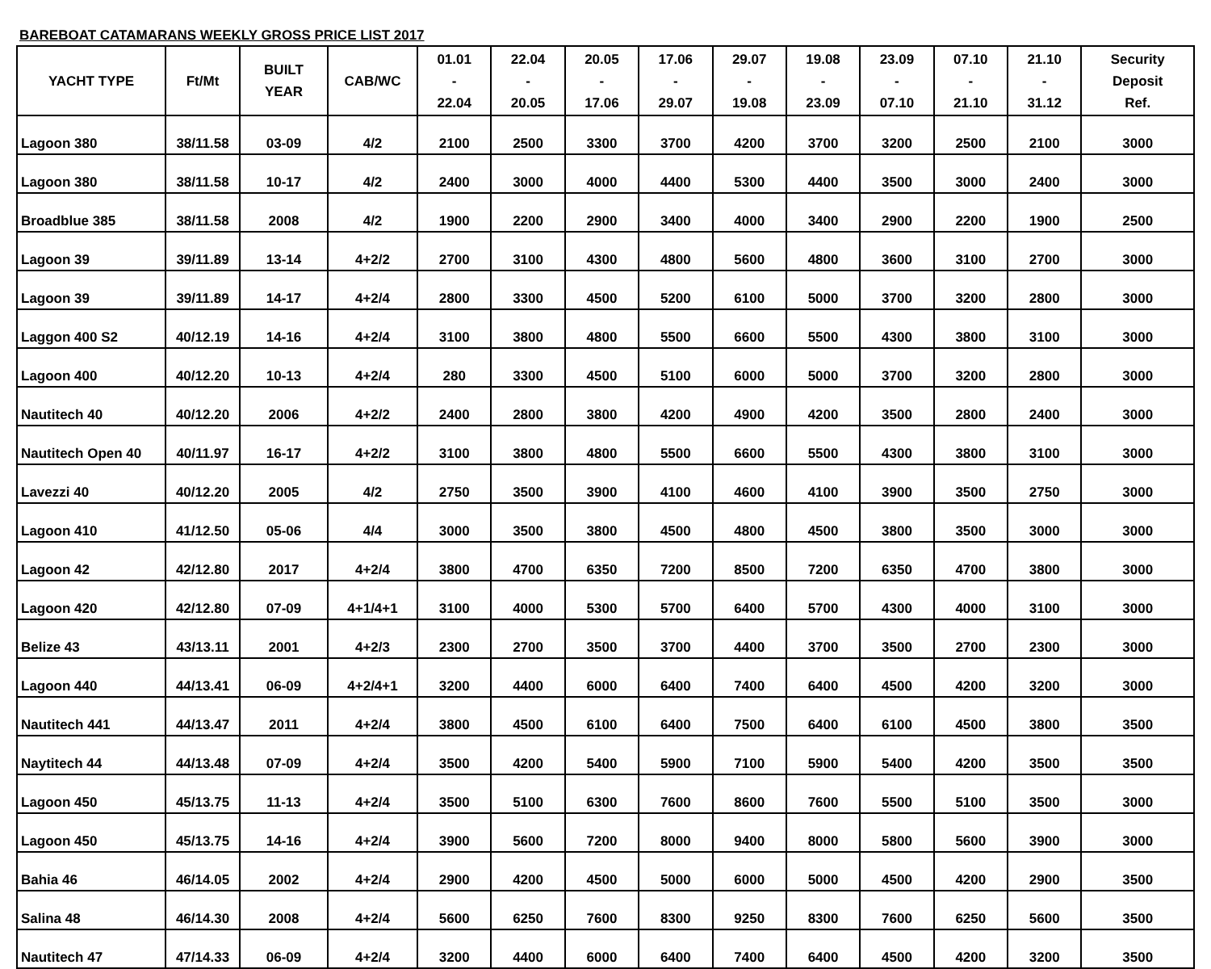BAREBOAT CATAMARANS WEEKLY GROSS PRICE LIST 2017
| YACHT TYPE | Ft/Mt | BUILT YEAR | CAB/WC | 01.01 - 22.04 | 22.04 - 20.05 | 20.05 - 17.06 | 17.06 - 29.07 | 29.07 - 19.08 | 19.08 - 23.09 | 23.09 - 07.10 | 07.10 - 21.10 | 21.10 - 31.12 | Security Deposit Ref. |
| --- | --- | --- | --- | --- | --- | --- | --- | --- | --- | --- | --- | --- | --- |
| Lagoon 380 | 38/11.58 | 03-09 | 4/2 | 2100 | 2500 | 3300 | 3700 | 4200 | 3700 | 3200 | 2500 | 2100 | 3000 |
| Lagoon 380 | 38/11.58 | 10-17 | 4/2 | 2400 | 3000 | 4000 | 4400 | 5300 | 4400 | 3500 | 3000 | 2400 | 3000 |
| Broadblue 385 | 38/11.58 | 2008 | 4/2 | 1900 | 2200 | 2900 | 3400 | 4000 | 3400 | 2900 | 2200 | 1900 | 2500 |
| Lagoon 39 | 39/11.89 | 13-14 | 4+2/2 | 2700 | 3100 | 4300 | 4800 | 5600 | 4800 | 3600 | 3100 | 2700 | 3000 |
| Lagoon 39 | 39/11.89 | 14-17 | 4+2/4 | 2800 | 3300 | 4500 | 5200 | 6100 | 5000 | 3700 | 3200 | 2800 | 3000 |
| Laggon 400 S2 | 40/12.19 | 14-16 | 4+2/4 | 3100 | 3800 | 4800 | 5500 | 6600 | 5500 | 4300 | 3800 | 3100 | 3000 |
| Lagoon 400 | 40/12.20 | 10-13 | 4+2/4 | 280 | 3300 | 4500 | 5100 | 6000 | 5000 | 3700 | 3200 | 2800 | 3000 |
| Nautitech 40 | 40/12.20 | 2006 | 4+2/2 | 2400 | 2800 | 3800 | 4200 | 4900 | 4200 | 3500 | 2800 | 2400 | 3000 |
| Nautitech Open 40 | 40/11.97 | 16-17 | 4+2/2 | 3100 | 3800 | 4800 | 5500 | 6600 | 5500 | 4300 | 3800 | 3100 | 3000 |
| Lavezzi 40 | 40/12.20 | 2005 | 4/2 | 2750 | 3500 | 3900 | 4100 | 4600 | 4100 | 3900 | 3500 | 2750 | 3000 |
| Lagoon 410 | 41/12.50 | 05-06 | 4/4 | 3000 | 3500 | 3800 | 4500 | 4800 | 4500 | 3800 | 3500 | 3000 | 3000 |
| Lagoon 42 | 42/12.80 | 2017 | 4+2/4 | 3800 | 4700 | 6350 | 7200 | 8500 | 7200 | 6350 | 4700 | 3800 | 3000 |
| Lagoon 420 | 42/12.80 | 07-09 | 4+1/4+1 | 3100 | 4000 | 5300 | 5700 | 6400 | 5700 | 4300 | 4000 | 3100 | 3000 |
| Belize 43 | 43/13.11 | 2001 | 4+2/3 | 2300 | 2700 | 3500 | 3700 | 4400 | 3700 | 3500 | 2700 | 2300 | 3000 |
| Lagoon 440 | 44/13.41 | 06-09 | 4+2/4+1 | 3200 | 4400 | 6000 | 6400 | 7400 | 6400 | 4500 | 4200 | 3200 | 3000 |
| Nautitech 441 | 44/13.47 | 2011 | 4+2/4 | 3800 | 4500 | 6100 | 6400 | 7500 | 6400 | 6100 | 4500 | 3800 | 3500 |
| Naytitech 44 | 44/13.48 | 07-09 | 4+2/4 | 3500 | 4200 | 5400 | 5900 | 7100 | 5900 | 5400 | 4200 | 3500 | 3500 |
| Lagoon 450 | 45/13.75 | 11-13 | 4+2/4 | 3500 | 5100 | 6300 | 7600 | 8600 | 7600 | 5500 | 5100 | 3500 | 3000 |
| Lagoon 450 | 45/13.75 | 14-16 | 4+2/4 | 3900 | 5600 | 7200 | 8000 | 9400 | 8000 | 5800 | 5600 | 3900 | 3000 |
| Bahia 46 | 46/14.05 | 2002 | 4+2/4 | 2900 | 4200 | 4500 | 5000 | 6000 | 5000 | 4500 | 4200 | 2900 | 3500 |
| Salina 48 | 46/14.30 | 2008 | 4+2/4 | 5600 | 6250 | 7600 | 8300 | 9250 | 8300 | 7600 | 6250 | 5600 | 3500 |
| Nautitech 47 | 47/14.33 | 06-09 | 4+2/4 | 3200 | 4400 | 6000 | 6400 | 7400 | 6400 | 4500 | 4200 | 3200 | 3500 |